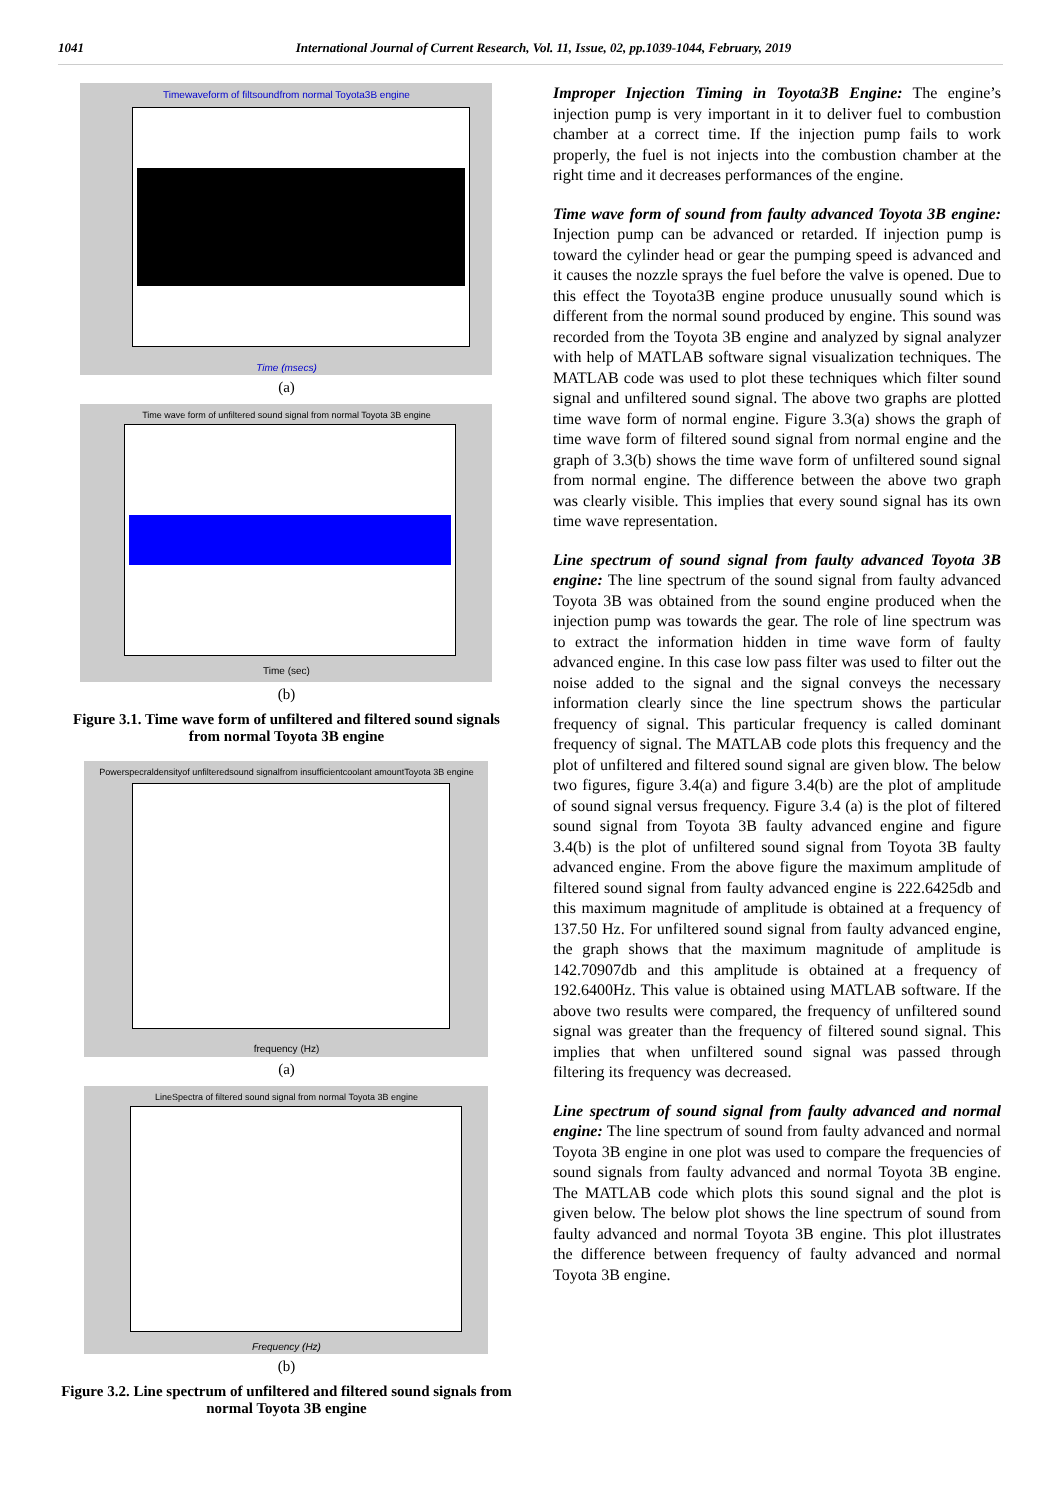1041 International Journal of Current Research, Vol. 11, Issue, 02, pp.1039-1044, February, 2019
Timewaveform of filtsoundfrom normal Toyota3B engine
Time (msecs)
(a)
Time wave form of unfiltered sound signal from normal Toyota 3B engine
Time (sec)
(b)
Figure 3.1. Time wave form of unfiltered and filtered sound signals from normal Toyota 3B engine
Powerspecraldensityof unfilteredsound signalfrom insufficientcoolant amountToyota 3B engine
frequency (Hz)
(a)
LineSpectra of filtered sound signal from normal Toyota 3B engine
Frequency (Hz)
(b)
Figure 3.2. Line spectrum of unfiltered and filtered sound signals from normal Toyota 3B engine
Improper Injection Timing in Toyota3B Engine: The engine’s injection pump is very important in it to deliver fuel to combustion chamber at a correct time. If the injection pump fails to work properly, the fuel is not injects into the combustion chamber at the right time and it decreases performances of the engine.
Time wave form of sound from faulty advanced Toyota 3B engine: Injection pump can be advanced or retarded. If injection pump is toward the cylinder head or gear the pumping speed is advanced and it causes the nozzle sprays the fuel before the valve is opened. Due to this effect the Toyota3B engine produce unusually sound which is different from the normal sound produced by engine. This sound was recorded from the Toyota 3B engine and analyzed by signal analyzer with help of MATLAB software signal visualization techniques. The MATLAB code was used to plot these techniques which filter sound signal and unfiltered sound signal. The above two graphs are plotted time wave form of normal engine. Figure 3.3(a) shows the graph of time wave form of filtered sound signal from normal engine and the graph of 3.3(b) shows the time wave form of unfiltered sound signal from normal engine. The difference between the above two graph was clearly visible. This implies that every sound signal has its own time wave representation.
Line spectrum of sound signal from faulty advanced Toyota 3B engine: The line spectrum of the sound signal from faulty advanced Toyota 3B was obtained from the sound engine produced when the injection pump was towards the gear. The role of line spectrum was to extract the information hidden in time wave form of faulty advanced engine. In this case low pass filter was used to filter out the noise added to the signal and the signal conveys the necessary information clearly since the line spectrum shows the particular frequency of signal. This particular frequency is called dominant frequency of signal. The MATLAB code plots this frequency and the plot of unfiltered and filtered sound signal are given blow. The below two figures, figure 3.4(a) and figure 3.4(b) are the plot of amplitude of sound signal versus frequency. Figure 3.4 (a) is the plot of filtered sound signal from Toyota 3B faulty advanced engine and figure 3.4(b) is the plot of unfiltered sound signal from Toyota 3B faulty advanced engine. From the above figure the maximum amplitude of filtered sound signal from faulty advanced engine is 222.6425db and this maximum magnitude of amplitude is obtained at a frequency of 137.50 Hz. For unfiltered sound signal from faulty advanced engine, the graph shows that the maximum magnitude of amplitude is 142.70907db and this amplitude is obtained at a frequency of 192.6400Hz. This value is obtained using MATLAB software. If the above two results were compared, the frequency of unfiltered sound signal was greater than the frequency of filtered sound signal. This implies that when unfiltered sound signal was passed through filtering its frequency was decreased.
Line spectrum of sound signal from faulty advanced and normal engine: The line spectrum of sound from faulty advanced and normal Toyota 3B engine in one plot was used to compare the frequencies of sound signals from faulty advanced and normal Toyota 3B engine. The MATLAB code which plots this sound signal and the plot is given below. The below plot shows the line spectrum of sound from faulty advanced and normal Toyota 3B engine. This plot illustrates the difference between frequency of faulty advanced and normal Toyota 3B engine.